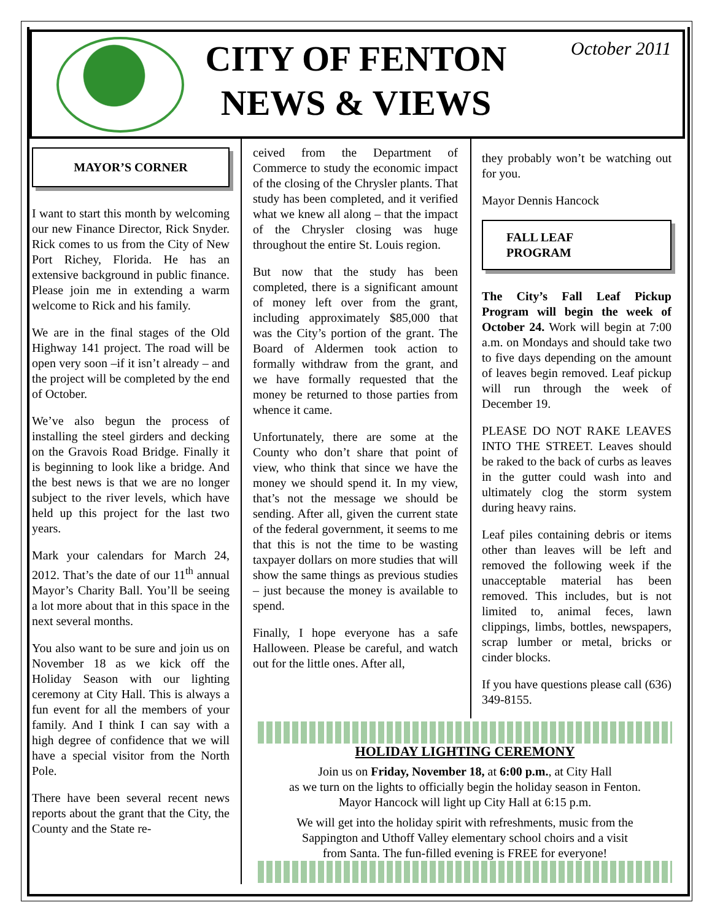CITY OF FENTON
NEWS & VIEWS
October 2011
MAYOR’S CORNER
I want to start this month by welcoming our new Finance Director, Rick Snyder. Rick comes to us from the City of New Port Richey, Florida. He has an extensive background in public finance. Please join me in extending a warm welcome to Rick and his family.
We are in the final stages of the Old Highway 141 project. The road will be open very soon –if it isn’t already – and the project will be completed by the end of October.
We’ve also begun the process of installing the steel girders and decking on the Gravois Road Bridge. Finally it is beginning to look like a bridge. And the best news is that we are no longer subject to the river levels, which have held up this project for the last two years.
Mark your calendars for March 24, 2012. That’s the date of our 11<sup>th</sup> annual Mayor’s Charity Ball. You’ll be seeing a lot more about that in this space in the next several months.
You also want to be sure and join us on November 18 as we kick off the Holiday Season with our lighting ceremony at City Hall. This is always a fun event for all the members of your family. And I think I can say with a high degree of confidence that we will have a special visitor from the North Pole.
There have been several recent news reports about the grant that the City, the County and the State re-
ceived from the Department of Commerce to study the economic impact of the closing of the Chrysler plants. That study has been completed, and it verified what we knew all along – that the impact of the Chrysler closing was huge throughout the entire St. Louis region.
But now that the study has been completed, there is a significant amount of money left over from the grant, including approximately $85,000 that was the City’s portion of the grant. The Board of Aldermen took action to formally withdraw from the grant, and we have formally requested that the money be returned to those parties from whence it came.
Unfortunately, there are some at the County who don’t share that point of view, who think that since we have the money we should spend it. In my view, that’s not the message we should be sending. After all, given the current state of the federal government, it seems to me that this is not the time to be wasting taxpayer dollars on more studies that will show the same things as previous studies – just because the money is available to spend.
Finally, I hope everyone has a safe Halloween. Please be careful, and watch out for the little ones. After all,
they probably won’t be watching out for you.
Mayor Dennis Hancock
FALL LEAF
PROGRAM
The City’s Fall Leaf Pickup Program will begin the week of October 24. Work will begin at 7:00 a.m. on Mondays and should take two to five days depending on the amount of leaves begin removed. Leaf pickup will run through the week of December 19.
PLEASE DO NOT RAKE LEAVES INTO THE STREET. Leaves should be raked to the back of curbs as leaves in the gutter could wash into and ultimately clog the storm system during heavy rains.
Leaf piles containing debris or items other than leaves will be left and removed the following week if the unacceptable material has been removed. This includes, but is not limited to, animal feces, lawn clippings, limbs, bottles, newspapers, scrap lumber or metal, bricks or cinder blocks.
If you have questions please call (636) 349-8155.
HOLIDAY LIGHTING CEREMONY
Join us on Friday, November 18, at 6:00 p.m., at City Hall
as we turn on the lights to officially begin the holiday season in Fenton.
Mayor Hancock will light up City Hall at 6:15 p.m.
We will get into the holiday spirit with refreshments, music from the
Sappington and Uthoff Valley elementary school choirs and a visit
from Santa. The fun-filled evening is FREE for everyone!